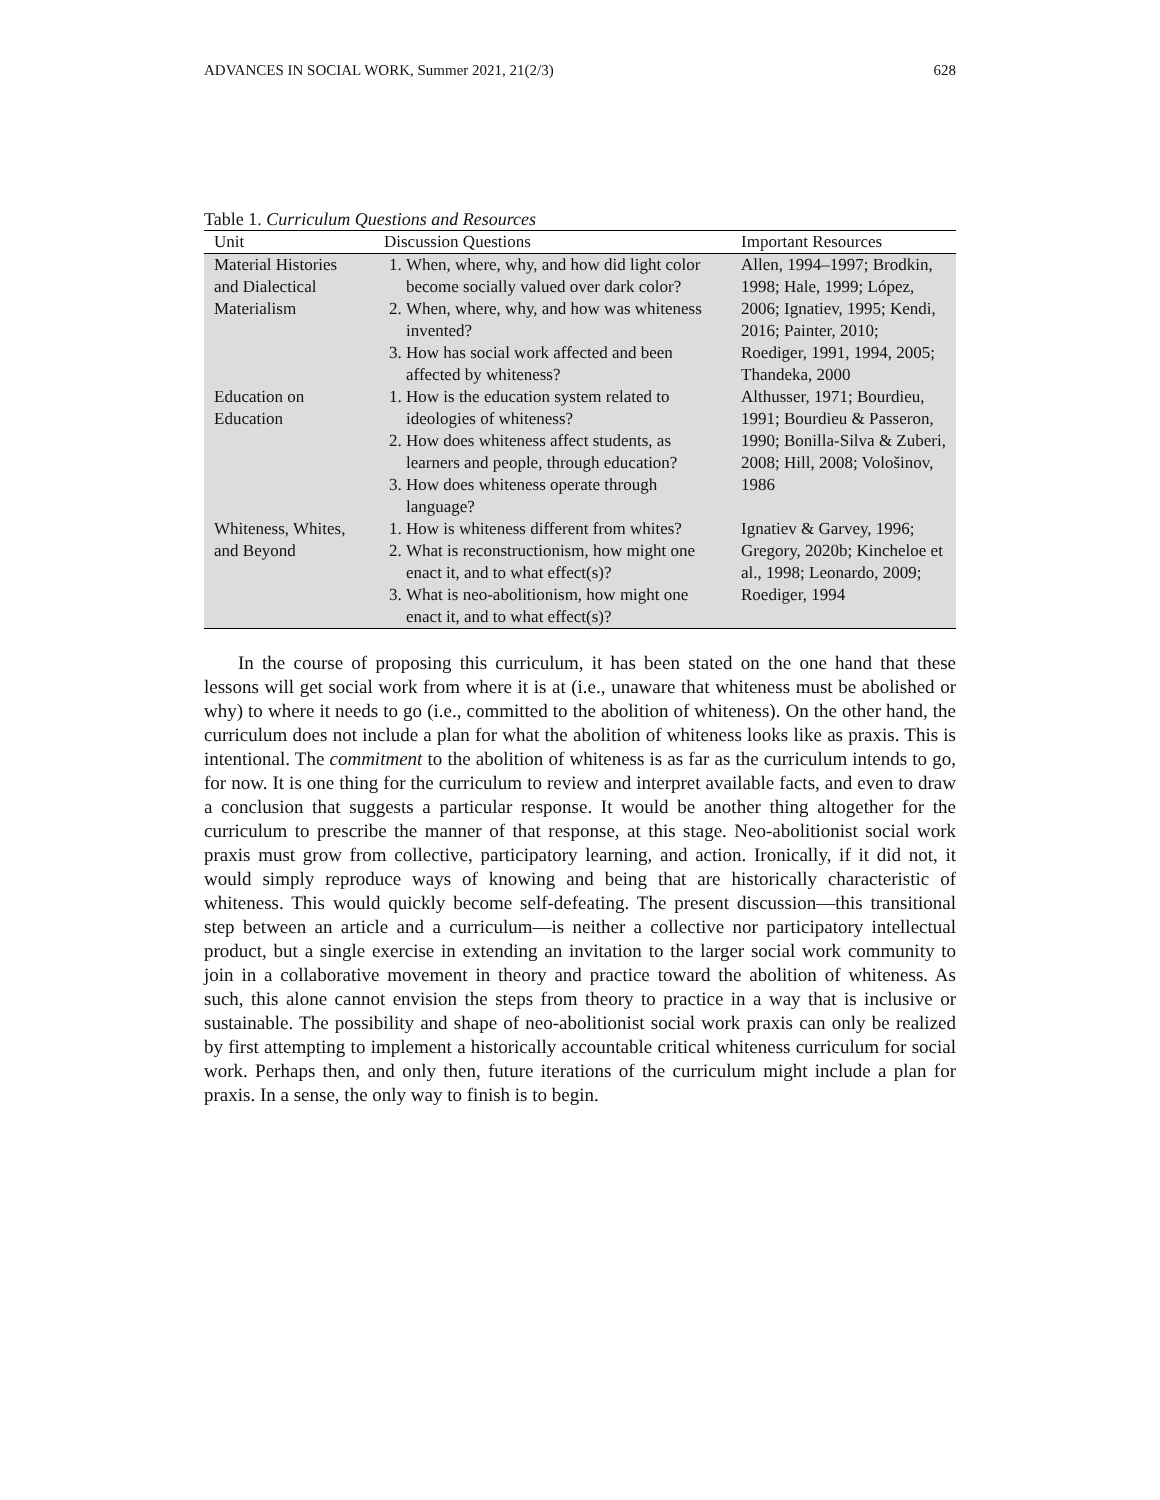ADVANCES IN SOCIAL WORK, Summer 2021, 21(2/3) 628
Table 1. Curriculum Questions and Resources
| Unit | Discussion Questions | Important Resources |
| --- | --- | --- |
| Material Histories and Dialectical Materialism | 1. When, where, why, and how did light color become socially valued over dark color? 2. When, where, why, and how was whiteness invented? 3. How has social work affected and been affected by whiteness? | Allen, 1994–1997; Brodkin, 1998; Hale, 1999; López, 2006; Ignatiev, 1995; Kendi, 2016; Painter, 2010; Roediger, 1991, 1994, 2005; Thandeka, 2000 |
| Education on Education | 1. How is the education system related to ideologies of whiteness? 2. How does whiteness affect students, as learners and people, through education? 3. How does whiteness operate through language? | Althusser, 1971; Bourdieu, 1991; Bourdieu & Passeron, 1990; Bonilla-Silva & Zuberi, 2008; Hill, 2008; Vološinov, 1986 |
| Whiteness, Whites, and Beyond | 1. How is whiteness different from whites? 2. What is reconstructionism, how might one enact it, and to what effect(s)? 3. What is neo-abolitionism, how might one enact it, and to what effect(s)? | Ignatiev & Garvey, 1996; Gregory, 2020b; Kincheloe et al., 1998; Leonardo, 2009; Roediger, 1994 |
In the course of proposing this curriculum, it has been stated on the one hand that these lessons will get social work from where it is at (i.e., unaware that whiteness must be abolished or why) to where it needs to go (i.e., committed to the abolition of whiteness). On the other hand, the curriculum does not include a plan for what the abolition of whiteness looks like as praxis. This is intentional. The commitment to the abolition of whiteness is as far as the curriculum intends to go, for now. It is one thing for the curriculum to review and interpret available facts, and even to draw a conclusion that suggests a particular response. It would be another thing altogether for the curriculum to prescribe the manner of that response, at this stage. Neo-abolitionist social work praxis must grow from collective, participatory learning, and action. Ironically, if it did not, it would simply reproduce ways of knowing and being that are historically characteristic of whiteness. This would quickly become self-defeating. The present discussion—this transitional step between an article and a curriculum—is neither a collective nor participatory intellectual product, but a single exercise in extending an invitation to the larger social work community to join in a collaborative movement in theory and practice toward the abolition of whiteness. As such, this alone cannot envision the steps from theory to practice in a way that is inclusive or sustainable. The possibility and shape of neo-abolitionist social work praxis can only be realized by first attempting to implement a historically accountable critical whiteness curriculum for social work. Perhaps then, and only then, future iterations of the curriculum might include a plan for praxis. In a sense, the only way to finish is to begin.